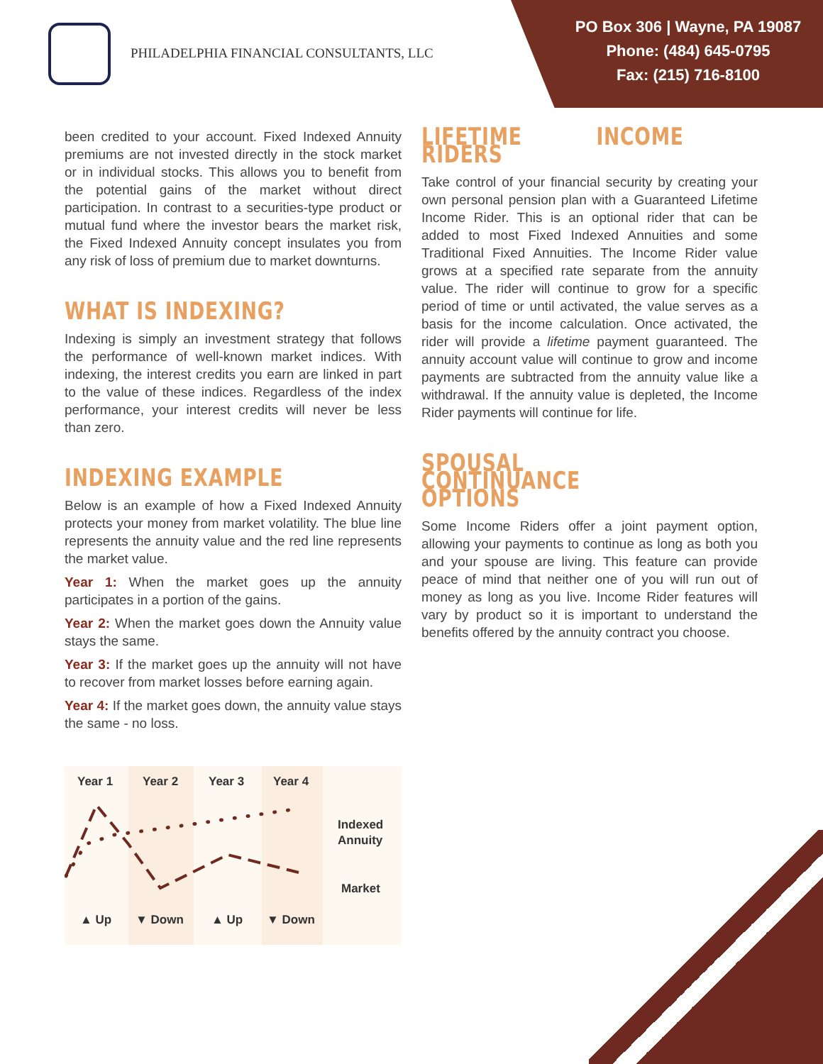PHILADELPHIA FINANCIAL CONSULTANTS, LLC
PO Box 306 | Wayne, PA 19087
Phone: (484) 645-0795
Fax: (215) 716-8100
been credited to your account. Fixed Indexed Annuity premiums are not invested directly in the stock market or in individual stocks. This allows you to benefit from the potential gains of the market without direct participation. In contrast to a securities-type product or mutual fund where the investor bears the market risk, the Fixed Indexed Annuity concept insulates you from any risk of loss of premium due to market downturns.
WHAT IS INDEXING?
Indexing is simply an investment strategy that follows the performance of well-known market indices. With indexing, the interest credits you earn are linked in part to the value of these indices. Regardless of the index performance, your interest credits will never be less than zero.
INDEXING EXAMPLE
Below is an example of how a Fixed Indexed Annuity protects your money from market volatility. The blue line represents the annuity value and the red line represents the market value.
Year 1: When the market goes up the annuity participates in a portion of the gains.
Year 2: When the market goes down the Annuity value stays the same.
Year 3: If the market goes up the annuity will not have to recover from market losses before earning again.
Year 4: If the market goes down, the annuity value stays the same - no loss.
Year 1
Year 2
Year 3
Year 4
Indexed
Annuity
Market
▲ Up
▼ Down
▲ Up
▼ Down
LIFETIME INCOME RIDERS
Take control of your financial security by creating your own personal pension plan with a Guaranteed Lifetime Income Rider. This is an optional rider that can be added to most Fixed Indexed Annuities and some Traditional Fixed Annuities. The Income Rider value grows at a specified rate separate from the annuity value. The rider will continue to grow for a specific period of time or until activated, the value serves as a basis for the income calculation. Once activated, the rider will provide a lifetime payment guaranteed. The annuity account value will continue to grow and income payments are subtracted from the annuity value like a withdrawal. If the annuity value is depleted, the Income Rider payments will continue for life.
SPOUSAL CONTINUANCE OPTIONS
Some Income Riders offer a joint payment option, allowing your payments to continue as long as both you and your spouse are living. This feature can provide peace of mind that neither one of you will run out of money as long as you live. Income Rider features will vary by product so it is important to understand the benefits offered by the annuity contract you choose.